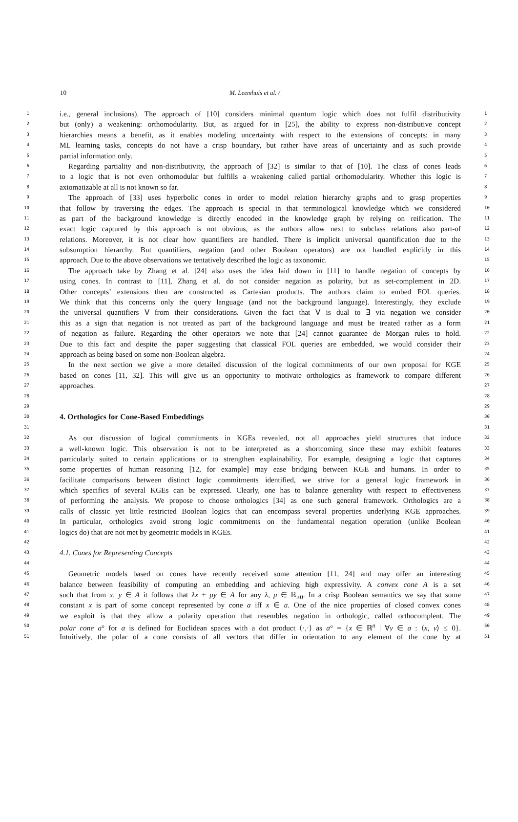10 M. Leemhuis et al. /
1 i.e., general inclusions). The approach of [10] considers minimal quantum logic which does not fulfil distributivity 1
2 but (only) a weakening: orthomodularity. But, as argued for in [25], the ability to express non-distributive concept 2
3 hierarchies means a benefit, as it enables modeling uncertainty with respect to the extensions of concepts: in many 3
4 ML learning tasks, concepts do not have a crisp boundary, but rather have areas of uncertainty and as such provide 4
5 partial information only. 5
6 Regarding partiality and non-distributivity, the approach of [32] is similar to that of [10]. The class of cones leads 6
7 to a logic that is not even orthomodular but fulfills a weakening called partial orthomodularity. Whether this logic is 7
8 axiomatizable at all is not known so far. 8
9 The approach of [33] uses hyperbolic cones in order to model relation hierarchy graphs and to grasp properties 9
10 that follow by traversing the edges. The approach is special in that terminological knowledge which we considered 10
11 as part of the background knowledge is directly encoded in the knowledge graph by relying on reification. The 11
12 exact logic captured by this approach is not obvious, as the authors allow next to subclass relations also part-of 12
13 relations. Moreover, it is not clear how quantifiers are handled. There is implicit universal quantification due to the 13
14 subsumption hierarchy. But quantifiers, negation (and other Boolean operators) are not handled explicitly in this 14
15 approach. Due to the above observations we tentatively described the logic as taxonomic. 15
16 The approach take by Zhang et al. [24] also uses the idea laid down in [11] to handle negation of concepts by 16
17 using cones. In contrast to [11], Zhang et al. do not consider negation as polarity, but as set-complement in 2D. 17
18 Other concepts’ extensions then are constructed as Cartesian products. The authors claim to embed FOL queries. 18
19 We think that this concerns only the query language (and not the background language). Interestingly, they exclude 19
20 the universal quantifiers ∀ from their considerations. Given the fact that ∀ is dual to ∃ via negation we consider 20
21 this as a sign that negation is not treated as part of the background language and must be treated rather as a form 21
22 of negation as failure. Regarding the other operators we note that [24] cannot guarantee de Morgan rules to hold. 22
23 Due to this fact and despite the paper suggesting that classical FOL queries are embedded, we would consider their 23
24 approach as being based on some non-Boolean algebra. 24
25 In the next section we give a more detailed discussion of the logical commitments of our own proposal for KGE 25
26 based on cones [11, 32]. This will give us an opportunity to motivate orthologics as framework to compare different 26
27 approaches. 27
28 28
29 29
30
4. Orthologics for Cone-Based Embeddings
30
31 31
32 As our discussion of logical commitments in KGEs revealed, not all approaches yield structures that induce 32
33 a well-known logic. This observation is not to be interpreted as a shortcoming since these may exhibit features 33
34 particularly suited to certain applications or to strengthen explainability. For example, designing a logic that captures 34
35 some properties of human reasoning [12, for example] may ease bridging between KGE and humans. In order to 35
36 facilitate comparisons between distinct logic commitments identified, we strive for a general logic framework in 36
37 which specifics of several KGEs can be expressed. Clearly, one has to balance generality with respect to effectiveness 37
38 of performing the analysis. We propose to choose orthologics [34] as one such general framework. Orthologics are a 38
39 calls of classic yet little restricted Boolean logics that can encompass several properties underlying KGE approaches. 39
40 In particular, orthologics avoid strong logic commitments on the fundamental negation operation (unlike Boolean 40
41 logics do) that are not met by geometric models in KGEs. 41
42 42
43 4.1. Cones for Representing Concepts 43
44 44
45 Geometric models based on cones have recently received some attention [11, 24] and may offer an interesting 45
46 balance between feasibility of computing an embedding and achieving high expressivity. A convex cone A is a set 46
47 such that from x, y ∈ A it follows that λx + μy ∈ A for any λ, μ ∈ ℝ<sub>≥0</sub>. In a crisp Boolean semantics we say that some 47
48 constant x is part of some concept represented by cone a iff x ∈ a. One of the nice properties of closed convex cones 48
49 we exploit is that they allow a polarity operation that resembles negation in orthologic, called orthocomplent. The 49
50 polar cone a° for a is defined for Euclidean spaces with a dot product ⟨·,·⟩ as a° = {x ∈ ℝ<sup>n</sup> | ∀y ∈ a : ⟨x, y⟩ ≤ 0}. 50
51 Intuitively, the polar of a cone consists of all vectors that differ in orientation to any element of the cone by at 51